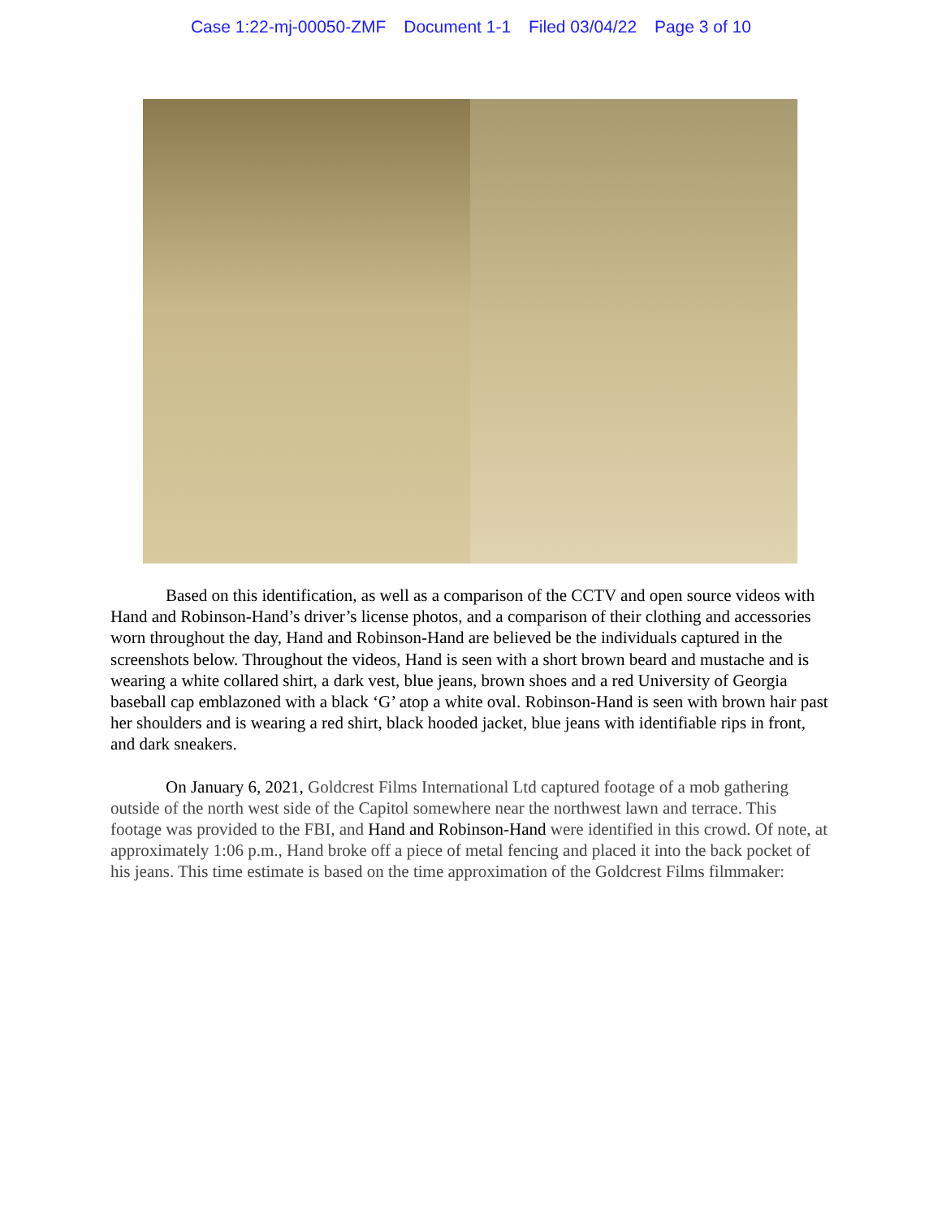Case 1:22-mj-00050-ZMF Document 1-1 Filed 03/04/22 Page 3 of 10
Based on this identification, as well as a comparison of the CCTV and open source videos with Hand and Robinson-Hand’s driver’s license photos, and a comparison of their clothing and accessories worn throughout the day, Hand and Robinson-Hand are believed be the individuals captured in the screenshots below. Throughout the videos, Hand is seen with a short brown beard and mustache and is wearing a white collared shirt, a dark vest, blue jeans, brown shoes and a red University of Georgia baseball cap emblazoned with a black ‘G’ atop a white oval. Robinson-Hand is seen with brown hair past her shoulders and is wearing a red shirt, black hooded jacket, blue jeans with identifiable rips in front, and dark sneakers.
On January 6, 2021, Goldcrest Films International Ltd captured footage of a mob gathering outside of the north west side of the Capitol somewhere near the northwest lawn and terrace. This footage was provided to the FBI, and Hand and Robinson-Hand were identified in this crowd. Of note, at approximately 1:06 p.m., Hand broke off a piece of metal fencing and placed it into the back pocket of his jeans. This time estimate is based on the time approximation of the Goldcrest Films filmmaker: